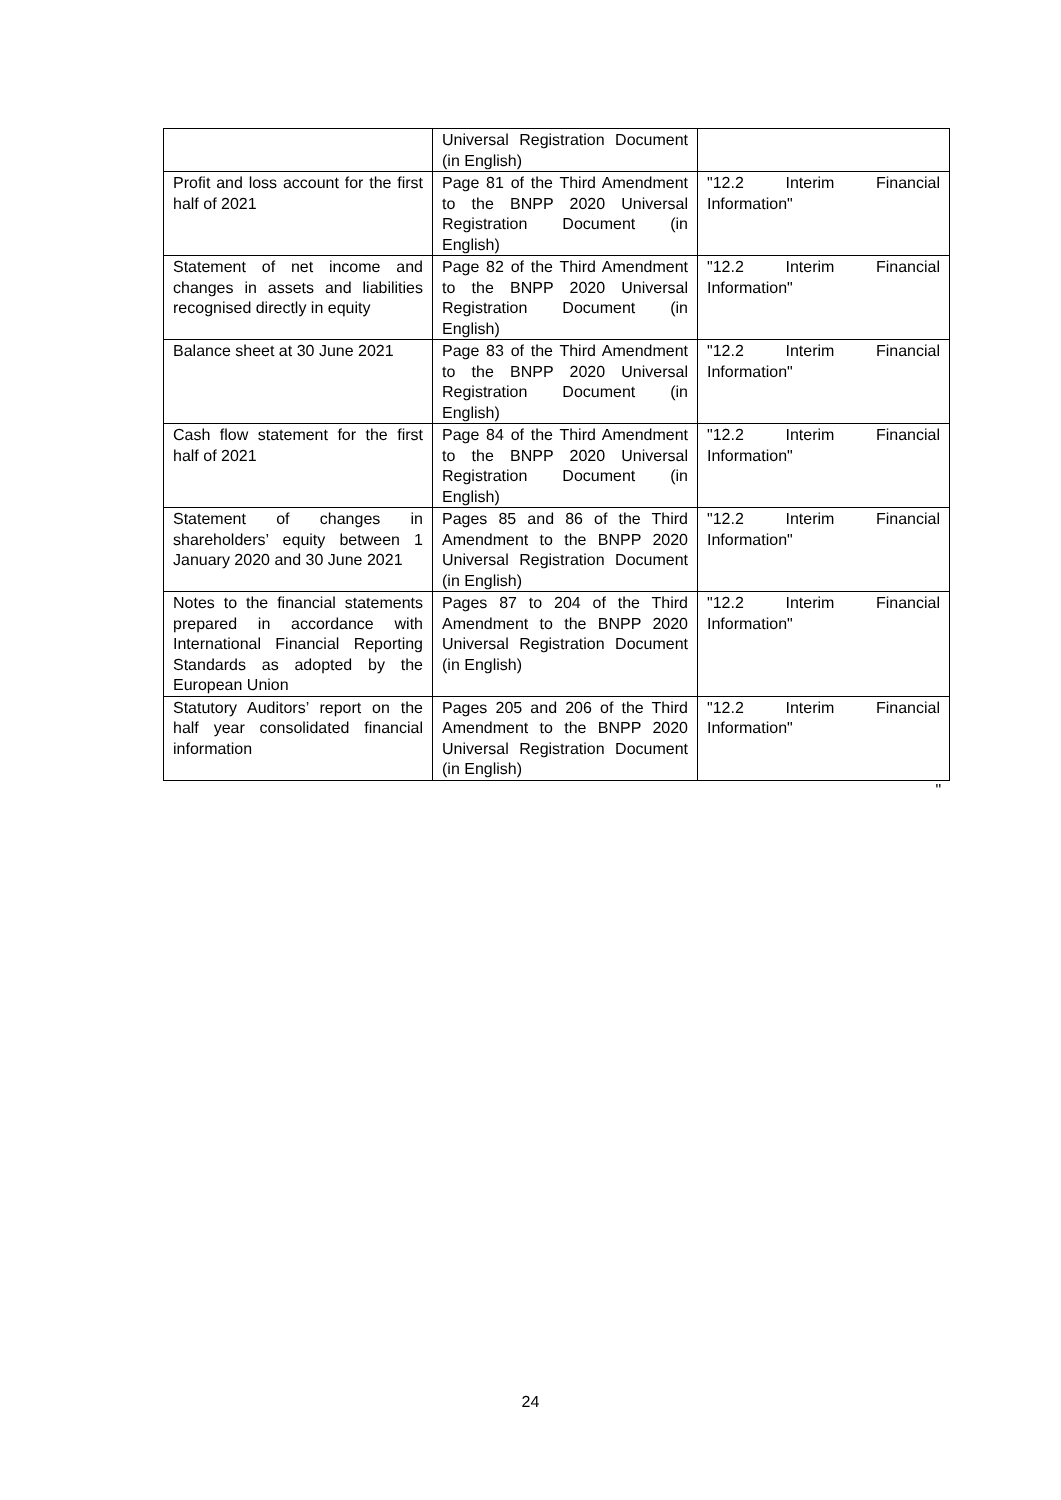| | Universal Registration Document (in English) | |
| Profit and loss account for the first half of 2021 | Page 81 of the Third Amendment to the BNPP 2020 Universal Registration Document (in English) | "12.2 Interim Financial Information" |
| Statement of net income and changes in assets and liabilities recognised directly in equity | Page 82 of the Third Amendment to the BNPP 2020 Universal Registration Document (in English) | "12.2 Interim Financial Information" |
| Balance sheet at 30 June 2021 | Page 83 of the Third Amendment to the BNPP 2020 Universal Registration Document (in English) | "12.2 Interim Financial Information" |
| Cash flow statement for the first half of 2021 | Page 84 of the Third Amendment to the BNPP 2020 Universal Registration Document (in English) | "12.2 Interim Financial Information" |
| Statement of changes in shareholders’ equity between 1 January 2020 and 30 June 2021 | Pages 85 and 86 of the Third Amendment to the BNPP 2020 Universal Registration Document (in English) | "12.2 Interim Financial Information" |
| Notes to the financial statements prepared in accordance with International Financial Reporting Standards as adopted by the European Union | Pages 87 to 204 of the Third Amendment to the BNPP 2020 Universal Registration Document (in English) | "12.2 Interim Financial Information" |
| Statutory Auditors’ report on the half year consolidated financial information | Pages 205 and 206 of the Third Amendment to the BNPP 2020 Universal Registration Document (in English) | "12.2 Interim Financial Information" |
"
24